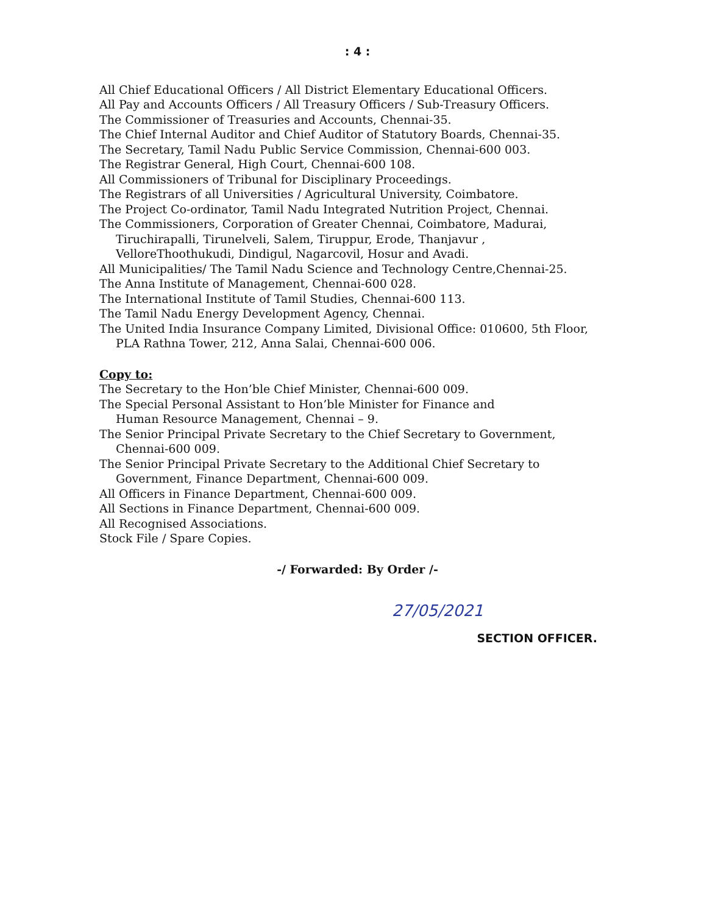: 4 :
All Chief Educational Officers / All District Elementary Educational Officers.
All Pay and Accounts Officers / All Treasury Officers / Sub-Treasury Officers.
The Commissioner of Treasuries and Accounts, Chennai-35.
The Chief Internal Auditor and Chief Auditor of Statutory Boards, Chennai-35.
The Secretary, Tamil Nadu Public Service Commission, Chennai-600 003.
The Registrar General, High Court, Chennai-600 108.
All Commissioners of Tribunal for Disciplinary Proceedings.
The Registrars of all Universities / Agricultural University, Coimbatore.
The Project Co-ordinator, Tamil Nadu Integrated Nutrition Project, Chennai.
The Commissioners, Corporation of Greater Chennai, Coimbatore, Madurai,
Tiruchirapalli, Tirunelveli, Salem, Tiruppur, Erode, Thanjavur ,
VelloreThoothukudi, Dindigul, Nagarcovil, Hosur and Avadi.
All Municipalities/ The Tamil Nadu Science and Technology Centre,Chennai-25.
The Anna Institute of Management, Chennai-600 028.
The International Institute of Tamil Studies, Chennai-600 113.
The Tamil Nadu Energy Development Agency, Chennai.
The United India Insurance Company Limited, Divisional Office: 010600, 5th Floor,
PLA Rathna Tower, 212, Anna Salai, Chennai-600 006.
Copy to:
The Secretary to the Hon’ble Chief Minister, Chennai-600 009.
The Special Personal Assistant to Hon’ble Minister for Finance and
Human Resource Management, Chennai – 9.
The Senior Principal Private Secretary to the Chief Secretary to Government,
Chennai-600 009.
The Senior Principal Private Secretary to the Additional Chief Secretary to
Government, Finance Department, Chennai-600 009.
All Officers in Finance Department, Chennai-600 009.
All Sections in Finance Department, Chennai-600 009.
All Recognised Associations.
Stock File / Spare Copies.
-/ Forwarded: By Order /-
27/05/2021
SECTION OFFICER.